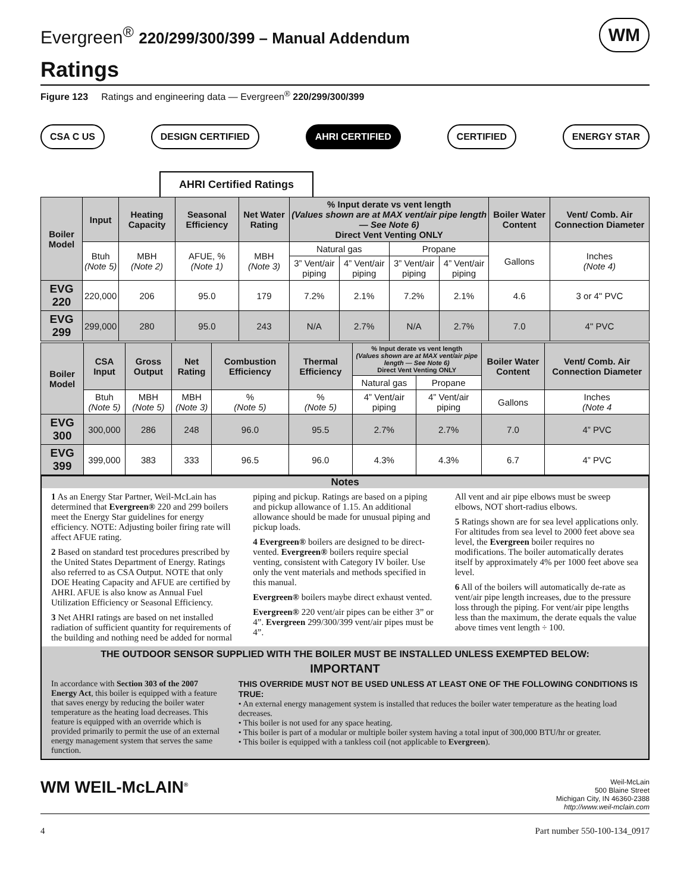Evergreen<sup>®</sup> 220/299/300/399 – Manual Addendum WM
Ratings
Figure 123 Ratings and engineering data — Evergreen<sup>®</sup> 220/299/300/399
CSA C US DESIGN CERTIFIED AHRI CERTIFIED CERTIFIED ENERGY STAR
AHRI Certified Ratings
| Boiler Model | Input | Heating Capacity | Seasonal Efficiency | Net Water Rating | % Input derate vs vent length (Values shown are at MAX vent/air pipe length — See Note 6) Direct Vent Venting ONLY | | | | Boiler Water Content | Vent/ Comb. Air Connection Diameter |
| --- | --- | --- | --- | --- | --- | --- | --- | --- | --- | --- |
| | Btuh (Note 5) | MBH (Note 2) | AFUE, % (Note 1) | MBH (Note 3) | Natural gas | | Propane | | Gallons | Inches (Note 4) |
| | | | | | 3” Vent/air piping | 4” Vent/air piping | 3” Vent/air piping | 4” Vent/air piping | | |
| EVG 220 | 220,000 | 206 | 95.0 | 179 | 7.2% | 2.1% | 7.2% | 2.1% | 4.6 | 3 or 4" PVC |
| EVG 299 | 299,000 | 280 | 95.0 | 243 | N/A | 2.7% | N/A | 2.7% | 7.0 | 4" PVC |
| Boiler Model | CSA Input | Gross Output | Net Rating | Combustion Efficiency | Thermal Efficiency | % Input derate vs vent length (Values shown are at MAX vent/air pipe length — See Note 6) Direct Vent Venting ONLY | | Boiler Water Content | Vent/ Comb. Air Connection Diameter |
| --- | --- | --- | --- | --- | --- | --- | --- | --- | --- |
| | | | | | | Natural gas | Propane | | |
| | Btuh (Note 5) | MBH (Note 5) | MBH (Note 3) | % (Note 5) | % (Note 5) | 4” Vent/air piping | 4” Vent/air piping | Gallons | Inches (Note 4 |
| EVG 300 | 300,000 | 286 | 248 | 96.0 | 95.5 | 2.7% | 2.7% | 7.0 | 4” PVC |
| EVG 399 | 399,000 | 383 | 333 | 96.5 | 96.0 | 4.3% | 4.3% | 6.7 | 4” PVC |
Notes
1 As an Energy Star Partner, Weil-McLain has determined that Evergreen® 220 and 299 boilers meet the Energy Star guidelines for energy efficiency. NOTE: Adjusting boiler firing rate will affect AFUE rating.
2 Based on standard test procedures prescribed by the United States Department of Energy. Ratings also referred to as CSA Output. NOTE that only DOE Heating Capacity and AFUE are certified by AHRI. AFUE is also know as Annual Fuel Utilization Efficiency or Seasonal Efficiency.
3 Net AHRI ratings are based on net installed radiation of sufficient quantity for requirements of the building and nothing need be added for normal piping and pickup. Ratings are based on a piping and pickup allowance of 1.15. An additional allowance should be made for unusual piping and pickup loads.
4 Evergreen® boilers are designed to be direct-vented. Evergreen® boilers require special venting, consistent with Category IV boiler. Use only the vent materials and methods specified in this manual.
Evergreen® boilers maybe direct exhaust vented.
Evergreen® 220 vent/air pipes can be either 3” or 4”. Evergreen 299/300/399 vent/air pipes must be 4”.
All vent and air pipe elbows must be sweep elbows, NOT short-radius elbows.
5 Ratings shown are for sea level applications only. For altitudes from sea level to 2000 feet above sea level, the Evergreen boiler requires no modifications. The boiler automatically derates itself by approximately 4% per 1000 feet above sea level.
6 All of the boilers will automatically de-rate as vent/air pipe length increases, due to the pressure loss through the piping. For vent/air pipe lengths less than the maximum, the derate equals the value above times vent length ÷ 100.
THE OUTDOOR SENSOR SUPPLIED WITH THE BOILER MUST BE INSTALLED UNLESS EXEMPTED BELOW:
IMPORTANT
In accordance with Section 303 of the 2007 Energy Act, this boiler is equipped with a feature that saves energy by reducing the boiler water temperature as the heating load decreases. This feature is equipped with an override which is provided primarily to permit the use of an external energy management system that serves the same function.
THIS OVERRIDE MUST NOT BE USED UNLESS AT LEAST ONE OF THE FOLLOWING CONDITIONS IS TRUE:
• An external energy management system is installed that reduces the boiler water temperature as the heating load decreases.
• This boiler is not used for any space heating.
• This boiler is part of a modular or multiple boiler system having a total input of 300,000 BTU/hr or greater.
• This boiler is equipped with a tankless coil (not applicable to Evergreen).
WM WEIL-McLAIN<sup>®</sup> Weil-McLain
500 Blaine Street
Michigan City, IN 46360-2388
http://www.weil-mclain.com
4 Part number 550-100-134_0917